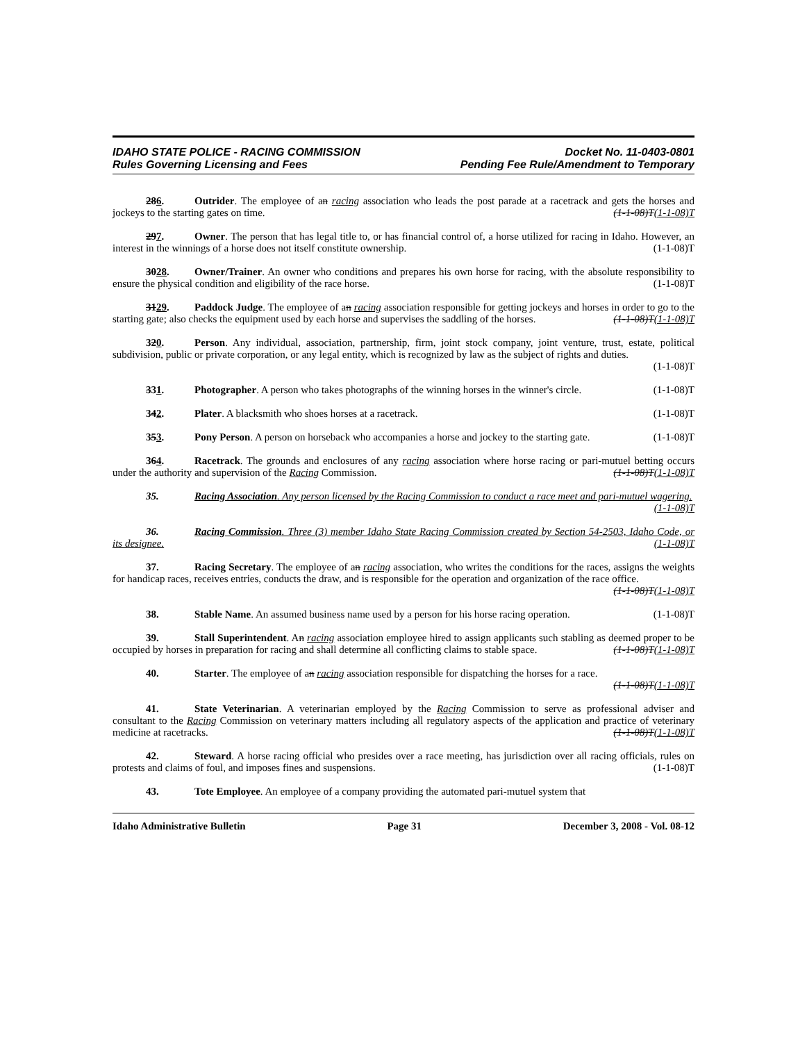IDAHO STATE POLICE - RACING COMMISSION
Rules Governing Licensing and Fees
Docket No. 11-0403-0801
Pending Fee Rule/Amendment to Temporary
286. Outrider. The employee of an racing association who leads the post parade at a racetrack and gets the horses and jockeys to the starting gates on time. (1-1-08)T(1-1-08)T
297. Owner. The person that has legal title to, or has financial control of, a horse utilized for racing in Idaho. However, an interest in the winnings of a horse does not itself constitute ownership. (1-1-08)T
3028. Owner/Trainer. An owner who conditions and prepares his own horse for racing, with the absolute responsibility to ensure the physical condition and eligibility of the race horse. (1-1-08)T
3129. Paddock Judge. The employee of an racing association responsible for getting jockeys and horses in order to go to the starting gate; also checks the equipment used by each horse and supervises the saddling of the horses. (1-1-08)T(1-1-08)T
320. Person. Any individual, association, partnership, firm, joint stock company, joint venture, trust, estate, political subdivision, public or private corporation, or any legal entity, which is recognized by law as the subject of rights and duties. (1-1-08)T
331. Photographer. A person who takes photographs of the winning horses in the winner's circle. (1-1-08)T
342. Plater. A blacksmith who shoes horses at a racetrack. (1-1-08)T
353. Pony Person. A person on horseback who accompanies a horse and jockey to the starting gate. (1-1-08)T
364. Racetrack. The grounds and enclosures of any racing association where horse racing or pari-mutuel betting occurs under the authority and supervision of the Racing Commission. (1-1-08)T(1-1-08)T
35. Racing Association. Any person licensed by the Racing Commission to conduct a race meet and pari-mutuel wagering. (1-1-08)T
36. Racing Commission. Three (3) member Idaho State Racing Commission created by Section 54-2503, Idaho Code, or its designee. (1-1-08)T
37. Racing Secretary. The employee of an racing association, who writes the conditions for the races, assigns the weights for handicap races, receives entries, conducts the draw, and is responsible for the operation and organization of the race office. (1-1-08)T(1-1-08)T
38. Stable Name. An assumed business name used by a person for his horse racing operation. (1-1-08)T
39. Stall Superintendent. An racing association employee hired to assign applicants such stabling as deemed proper to be occupied by horses in preparation for racing and shall determine all conflicting claims to stable space. (1-1-08)T(1-1-08)T
40. Starter. The employee of an racing association responsible for dispatching the horses for a race. (1-1-08)T(1-1-08)T
41. State Veterinarian. A veterinarian employed by the Racing Commission to serve as professional adviser and consultant to the Racing Commission on veterinary matters including all regulatory aspects of the application and practice of veterinary medicine at racetracks. (1-1-08)T(1-1-08)T
42. Steward. A horse racing official who presides over a race meeting, has jurisdiction over all racing officials, rules on protests and claims of foul, and imposes fines and suspensions. (1-1-08)T
43. Tote Employee. An employee of a company providing the automated pari-mutuel system that
Idaho Administrative Bulletin Page 31 December 3, 2008 - Vol. 08-12